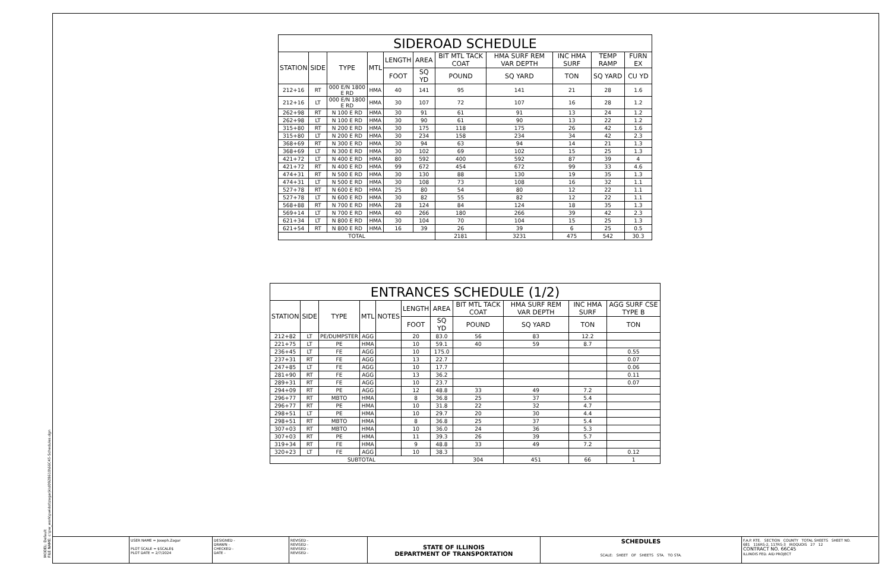| SIDEROAD SCHEDULE | | | | | | | | | | |
| --- | --- | --- | --- | --- | --- | --- | --- | --- | --- | --- |
| STATION | SIDE | TYPE | MTL | LENGTH | AREA | BIT MTL TACK COAT | HMA SURF REM VAR DEPTH | INC HMA SURF | TEMP RAMP | FURN EX |
| | | | | FOOT | SQ YD | POUND | SQ YARD | TON | SQ YARD | CU YD |
| 212+16 | RT | 000 E/N 1800 E RD | HMA | 40 | 141 | 95 | 141 | 21 | 28 | 1.6 |
| 212+16 | LT | 000 E/N 1800 E RD | HMA | 30 | 107 | 72 | 107 | 16 | 28 | 1.2 |
| 262+98 | RT | N 100 E RD | HMA | 30 | 91 | 61 | 91 | 13 | 24 | 1.2 |
| 262+98 | LT | N 100 E RD | HMA | 30 | 90 | 61 | 90 | 13 | 22 | 1.2 |
| 315+80 | RT | N 200 E RD | HMA | 30 | 175 | 118 | 175 | 26 | 42 | 1.6 |
| 315+80 | LT | N 200 E RD | HMA | 30 | 234 | 158 | 234 | 34 | 42 | 2.3 |
| 368+69 | RT | N 300 E RD | HMA | 30 | 94 | 63 | 94 | 14 | 21 | 1.3 |
| 368+69 | LT | N 300 E RD | HMA | 30 | 102 | 69 | 102 | 15 | 25 | 1.3 |
| 421+72 | LT | N 400 E RD | HMA | 80 | 592 | 400 | 592 | 87 | 39 | 4 |
| 421+72 | RT | N 400 E RD | HMA | 99 | 672 | 454 | 672 | 99 | 33 | 4.6 |
| 474+31 | RT | N 500 E RD | HMA | 30 | 130 | 88 | 130 | 19 | 35 | 1.3 |
| 474+31 | LT | N 500 E RD | HMA | 30 | 108 | 73 | 108 | 16 | 32 | 1.1 |
| 527+78 | RT | N 600 E RD | HMA | 25 | 80 | 54 | 80 | 12 | 22 | 1.1 |
| 527+78 | LT | N 600 E RD | HMA | 30 | 82 | 55 | 82 | 12 | 22 | 1.1 |
| 568+88 | RT | N 700 E RD | HMA | 28 | 124 | 84 | 124 | 18 | 35 | 1.3 |
| 569+14 | LT | N 700 E RD | HMA | 40 | 266 | 180 | 266 | 39 | 42 | 2.3 |
| 621+34 | LT | N 800 E RD | HMA | 30 | 104 | 70 | 104 | 15 | 25 | 1.3 |
| 621+54 | RT | N 800 E RD | HMA | 16 | 39 | 26 | 39 | 6 | 25 | 0.5 |
| TOTAL | | | | | | 2181 | 3231 | 475 | 542 | 30.3 |
| ENTRANCES SCHEDULE (1/2) | | | | | | | | | | |
| --- | --- | --- | --- | --- | --- | --- | --- | --- | --- | --- |
| STATION | SIDE | TYPE | MTL | NOTES | LENGTH | AREA | BIT MTL TACK COAT | HMA SURF REM VAR DEPTH | INC HMA SURF | AGG SURF CSE TYPE B |
| | | | | | FOOT | SQ YD | POUND | SQ YARD | TON | TON |
| 212+82 | LT | PE/DUMPSTER | AGG | | 20 | 83.0 | 56 | 83 | 12.2 | |
| 221+75 | LT | PE | HMA | | 10 | 59.1 | 40 | 59 | 8.7 | |
| 236+45 | LT | FE | AGG | | 10 | 175.0 | | | | 0.55 |
| 237+31 | RT | FE | AGG | | 13 | 22.7 | | | | 0.07 |
| 247+85 | LT | FE | AGG | | 10 | 17.7 | | | | 0.06 |
| 281+90 | RT | FE | AGG | | 13 | 36.2 | | | | 0.11 |
| 289+31 | RT | FE | AGG | | 10 | 23.7 | | | | 0.07 |
| 294+09 | RT | PE | AGG | | 12 | 48.8 | 33 | 49 | 7.2 | |
| 296+77 | RT | MBTO | HMA | | 8 | 36.8 | 25 | 37 | 5.4 | |
| 296+77 | RT | PE | HMA | | 10 | 31.8 | 22 | 32 | 4.7 | |
| 298+51 | LT | PE | HMA | | 10 | 29.7 | 20 | 30 | 4.4 | |
| 298+51 | RT | MBTO | HMA | | 8 | 36.8 | 25 | 37 | 5.4 | |
| 307+03 | RT | MBTO | HMA | | 10 | 36.0 | 24 | 36 | 5.3 | |
| 307+03 | RT | PE | HMA | | 11 | 39.3 | 26 | 39 | 5.7 | |
| 319+34 | RT | FE | HMA | | 9 | 48.8 | 33 | 49 | 7.2 | |
| 320+23 | LT | FE | AGG | | 10 | 38.3 | | | | 0.12 |
| SUBTOTAL | | | | | | | 304 | 451 | 66 | 1 |
MODEL: Default
FILE NAME: c:\pw_work\pwidot\zagarjk\d0928610\66C45-Schedules.dgn
USER NAME = Joseph.Zagar
PLOT SCALE = $SCALE$
PLOT DATE = 2/7/2024
DESIGNED -
DRAWN -
CHECKED -
DATE -
REVISED -
REVISED -
REVISED -
REVISED -
STATE OF ILLINOIS
DEPARTMENT OF TRANSPORTATION
SCHEDULES
SCALE: SHEET OF SHEETS STA. TO STA.
F.A.P. RTE. SECTION COUNTY TOTAL SHEETS SHEET NO.
681 116RS-2, 117RS-3 IROQUOIS 27 12
CONTRACT NO. 66C45
ILLINOIS FED. AID PROJECT